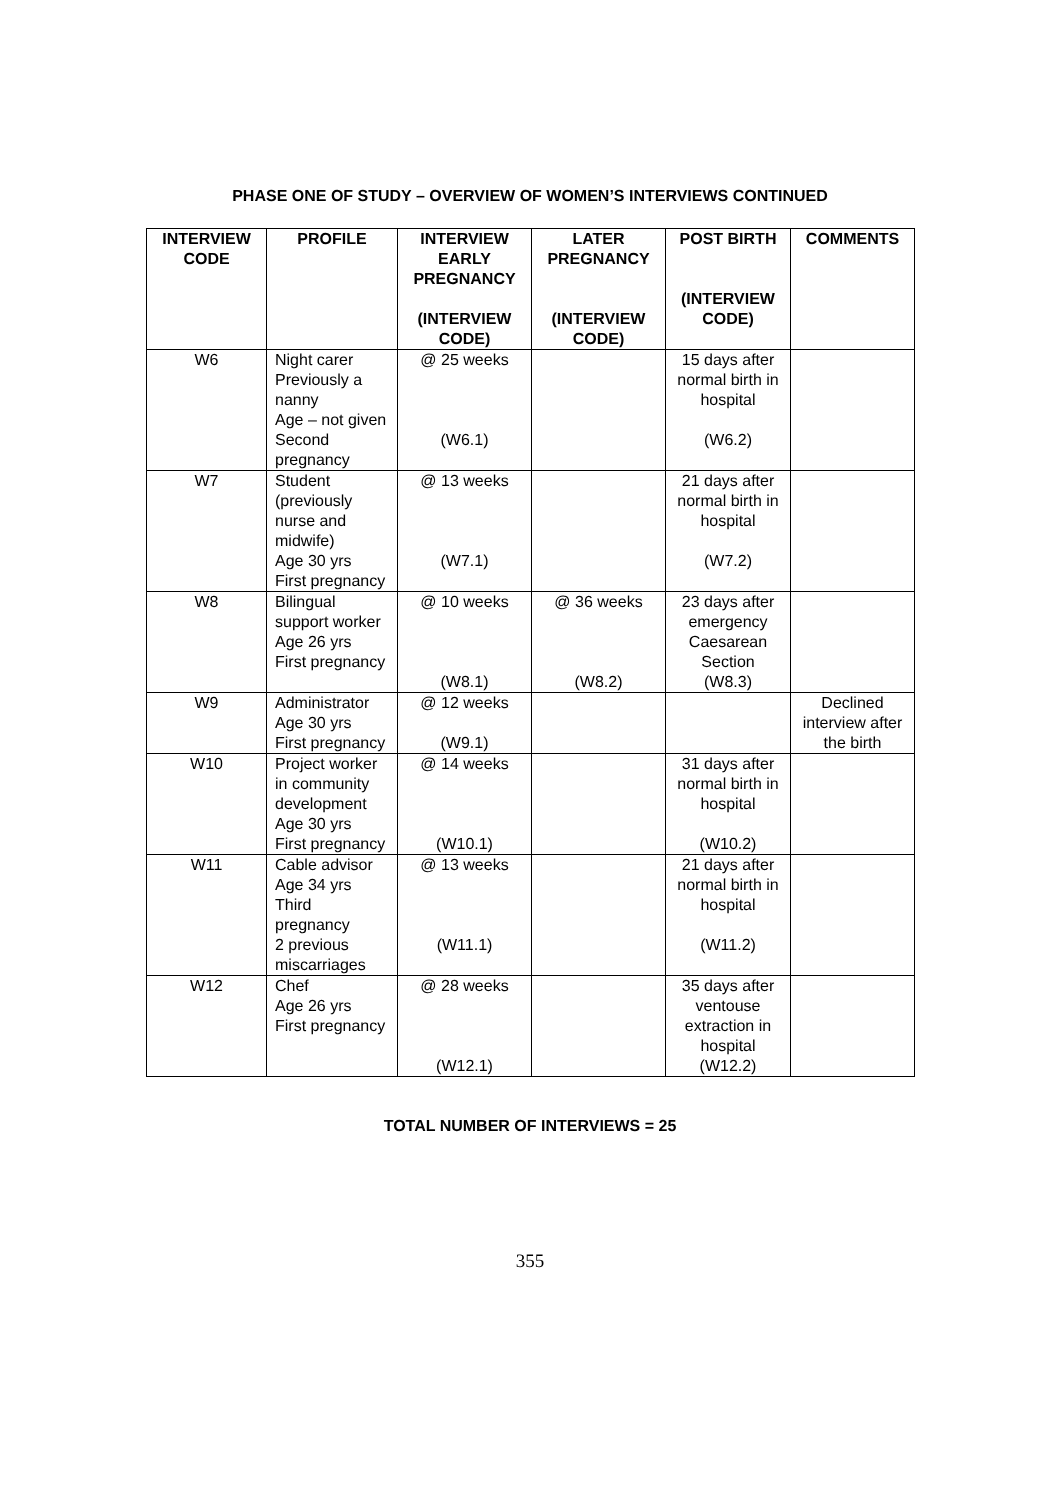PHASE ONE OF STUDY – OVERVIEW OF WOMEN’S INTERVIEWS CONTINUED
| INTERVIEW CODE | PROFILE | INTERVIEW EARLY PREGNANCY (INTERVIEW CODE) | LATER PREGNANCY (INTERVIEW CODE) | POST BIRTH (INTERVIEW CODE) | COMMENTS |
| --- | --- | --- | --- | --- | --- |
| W6 | Night carer Previously a nanny Age – not given Second pregnancy | @ 25 weeks (W6.1) | | 15 days after normal birth in hospital (W6.2) | |
| W7 | Student (previously nurse and midwife) Age 30 yrs First pregnancy | @ 13 weeks (W7.1) | | 21 days after normal birth in hospital (W7.2) | |
| W8 | Bilingual support worker Age 26 yrs First pregnancy | @ 10 weeks (W8.1) | @ 36 weeks (W8.2) | 23 days after emergency Caesarean Section (W8.3) | |
| W9 | Administrator Age 30 yrs First pregnancy | @ 12 weeks (W9.1) | | | Declined interview after the birth |
| W10 | Project worker in community development Age 30 yrs First pregnancy | @ 14 weeks (W10.1) | | 31 days after normal birth in hospital (W10.2) | |
| W11 | Cable advisor Age 34 yrs Third pregnancy 2 previous miscarriages | @ 13 weeks (W11.1) | | 21 days after normal birth in hospital (W11.2) | |
| W12 | Chef Age 26 yrs First pregnancy | @ 28 weeks (W12.1) | | 35 days after ventouse extraction in hospital (W12.2) | |
TOTAL NUMBER OF INTERVIEWS = 25
355